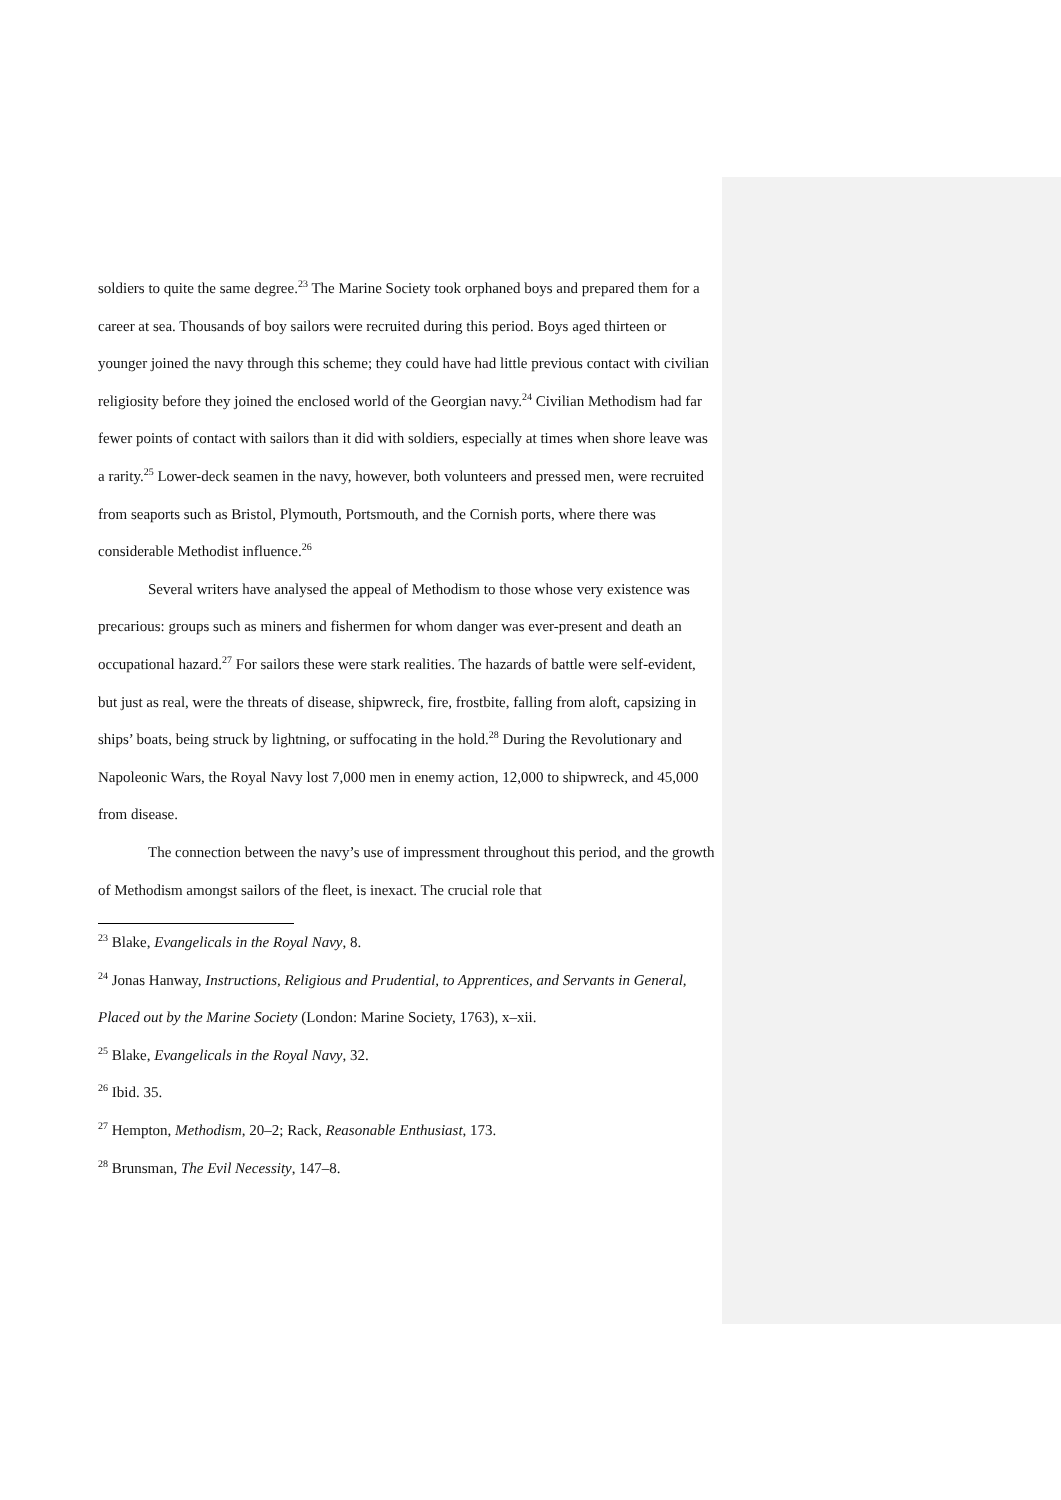soldiers to quite the same degree.<sup>23</sup> The Marine Society took orphaned boys and prepared them for a career at sea. Thousands of boy sailors were recruited during this period. Boys aged thirteen or younger joined the navy through this scheme; they could have had little previous contact with civilian religiosity before they joined the enclosed world of the Georgian navy.<sup>24</sup> Civilian Methodism had far fewer points of contact with sailors than it did with soldiers, especially at times when shore leave was a rarity.<sup>25</sup> Lower-deck seamen in the navy, however, both volunteers and pressed men, were recruited from seaports such as Bristol, Plymouth, Portsmouth, and the Cornish ports, where there was considerable Methodist influence.<sup>26</sup>
Several writers have analysed the appeal of Methodism to those whose very existence was precarious: groups such as miners and fishermen for whom danger was ever-present and death an occupational hazard.<sup>27</sup> For sailors these were stark realities. The hazards of battle were self-evident, but just as real, were the threats of disease, shipwreck, fire, frostbite, falling from aloft, capsizing in ships’ boats, being struck by lightning, or suffocating in the hold.<sup>28</sup> During the Revolutionary and Napoleonic Wars, the Royal Navy lost 7,000 men in enemy action, 12,000 to shipwreck, and 45,000 from disease.
The connection between the navy’s use of impressment throughout this period, and the growth of Methodism amongst sailors of the fleet, is inexact. The crucial role that
<sup>23</sup> Blake, Evangelicals in the Royal Navy, 8.
<sup>24</sup> Jonas Hanway, Instructions, Religious and Prudential, to Apprentices, and Servants in General, Placed out by the Marine Society (London: Marine Society, 1763), x–xii.
<sup>25</sup> Blake, Evangelicals in the Royal Navy, 32.
<sup>26</sup> Ibid. 35.
<sup>27</sup> Hempton, Methodism, 20–2; Rack, Reasonable Enthusiast, 173.
<sup>28</sup> Brunsman, The Evil Necessity, 147–8.